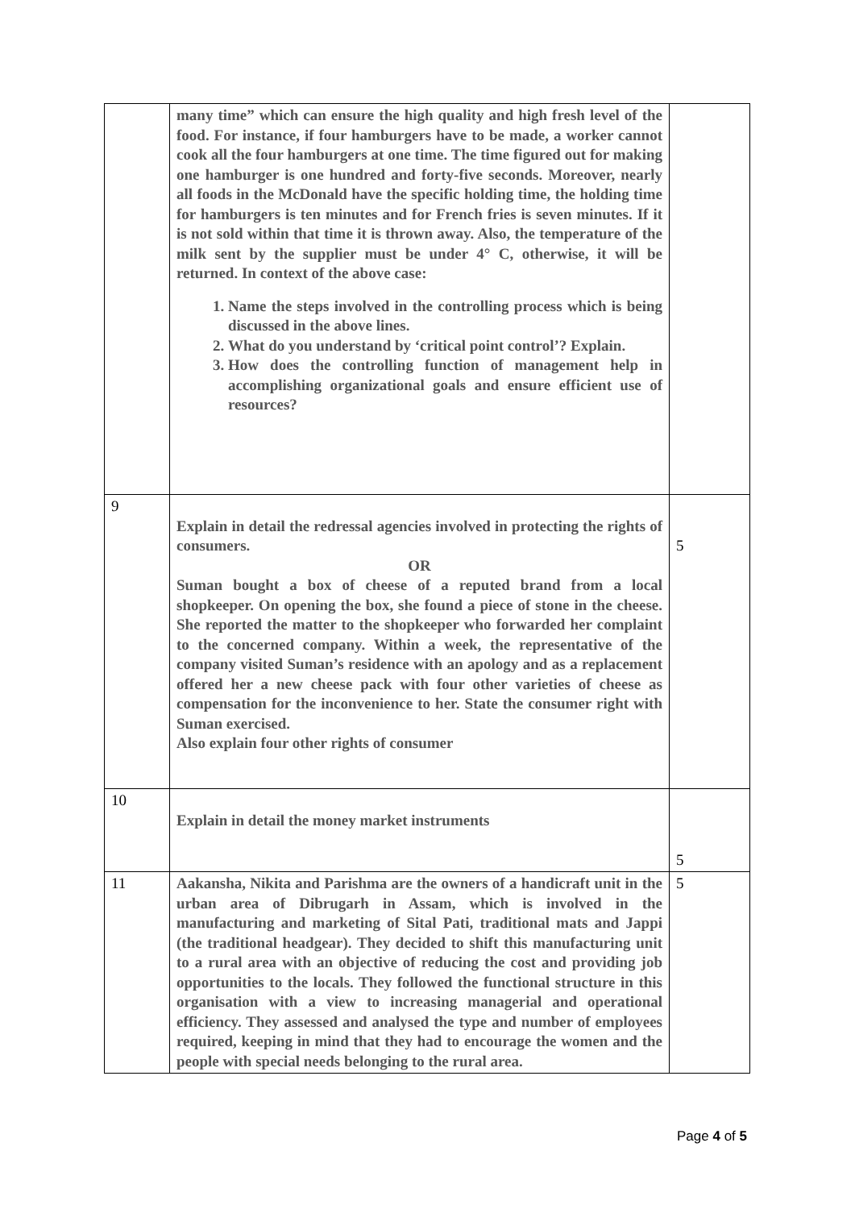| | many time” which can ensure the high quality and high fresh level of the food. For instance, if four hamburgers have to be made, a worker cannot cook all the four hamburgers at one time. The time figured out for making one hamburger is one hundred and forty-five seconds. Moreover, nearly all foods in the McDonald have the specific holding time, the holding time for hamburgers is ten minutes and for French fries is seven minutes. If it is not sold within that time it is thrown away. Also, the temperature of the milk sent by the supplier must be under 4° C, otherwise, it will be returned. In context of the above case: 1. Name the steps involved in the controlling process which is being discussed in the above lines. 2. What do you understand by ‘critical point control’? Explain. 3. How does the controlling function of management help in accomplishing organizational goals and ensure efficient use of resources? | |
| 9 | Explain in detail the redressal agencies involved in protecting the rights of consumers. OR Suman bought a box of cheese of a reputed brand from a local shopkeeper. On opening the box, she found a piece of stone in the cheese. She reported the matter to the shopkeeper who forwarded her complaint to the concerned company. Within a week, the representative of the company visited Suman’s residence with an apology and as a replacement offered her a new cheese pack with four other varieties of cheese as compensation for the inconvenience to her. State the consumer right with Suman exercised. Also explain four other rights of consumer | 5 |
| 10 | Explain in detail the money market instruments | 5 |
| 11 | Aakansha, Nikita and Parishma are the owners of a handicraft unit in the urban area of Dibrugarh in Assam, which is involved in the manufacturing and marketing of Sital Pati, traditional mats and Jappi (the traditional headgear). They decided to shift this manufacturing unit to a rural area with an objective of reducing the cost and providing job opportunities to the locals. They followed the functional structure in this organisation with a view to increasing managerial and operational efficiency. They assessed and analysed the type and number of employees required, keeping in mind that they had to encourage the women and the people with special needs belonging to the rural area. | 5 |
Page 4 of 5